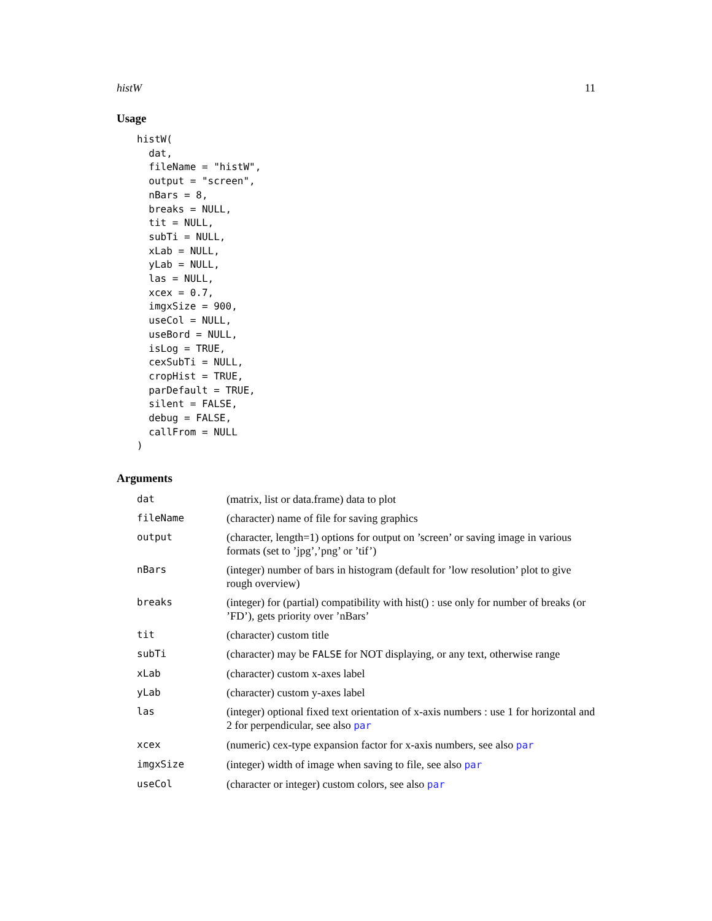histW 11
Usage
histW(
  dat,
  fileName = "histW",
  output = "screen",
  nBars = 8,
  breaks = NULL,
  tit = NULL,
  subTi = NULL,
  xLab = NULL,
  yLab = NULL,
  las = NULL,
  xcex = 0.7,
  imgxSize = 900,
  useCol = NULL,
  useBord = NULL,
  isLog = TRUE,
  cexSubTi = NULL,
  cropHist = TRUE,
  parDefault = TRUE,
  silent = FALSE,
  debug = FALSE,
  callFrom = NULL
)
Arguments
| dat | (matrix, list or data.frame) data to plot |
| fileName | (character) name of file for saving graphics |
| output | (character, length=1) options for output on ’screen’ or saving image in various formats (set to ’jpg’,’png’ or ’tif’) |
| nBars | (integer) number of bars in histogram (default for ’low resolution’ plot to give rough overview) |
| breaks | (integer) for (partial) compatibility with hist() : use only for number of breaks (or ’FD’), gets priority over ’nBars’ |
| tit | (character) custom title |
| subTi | (character) may be FALSE for NOT displaying, or any text, otherwise range |
| xLab | (character) custom x-axes label |
| yLab | (character) custom y-axes label |
| las | (integer) optional fixed text orientation of x-axis numbers : use 1 for horizontal and 2 for perpendicular, see also par |
| xcex | (numeric) cex-type expansion factor for x-axis numbers, see also par |
| imgxSize | (integer) width of image when saving to file, see also par |
| useCol | (character or integer) custom colors, see also par |